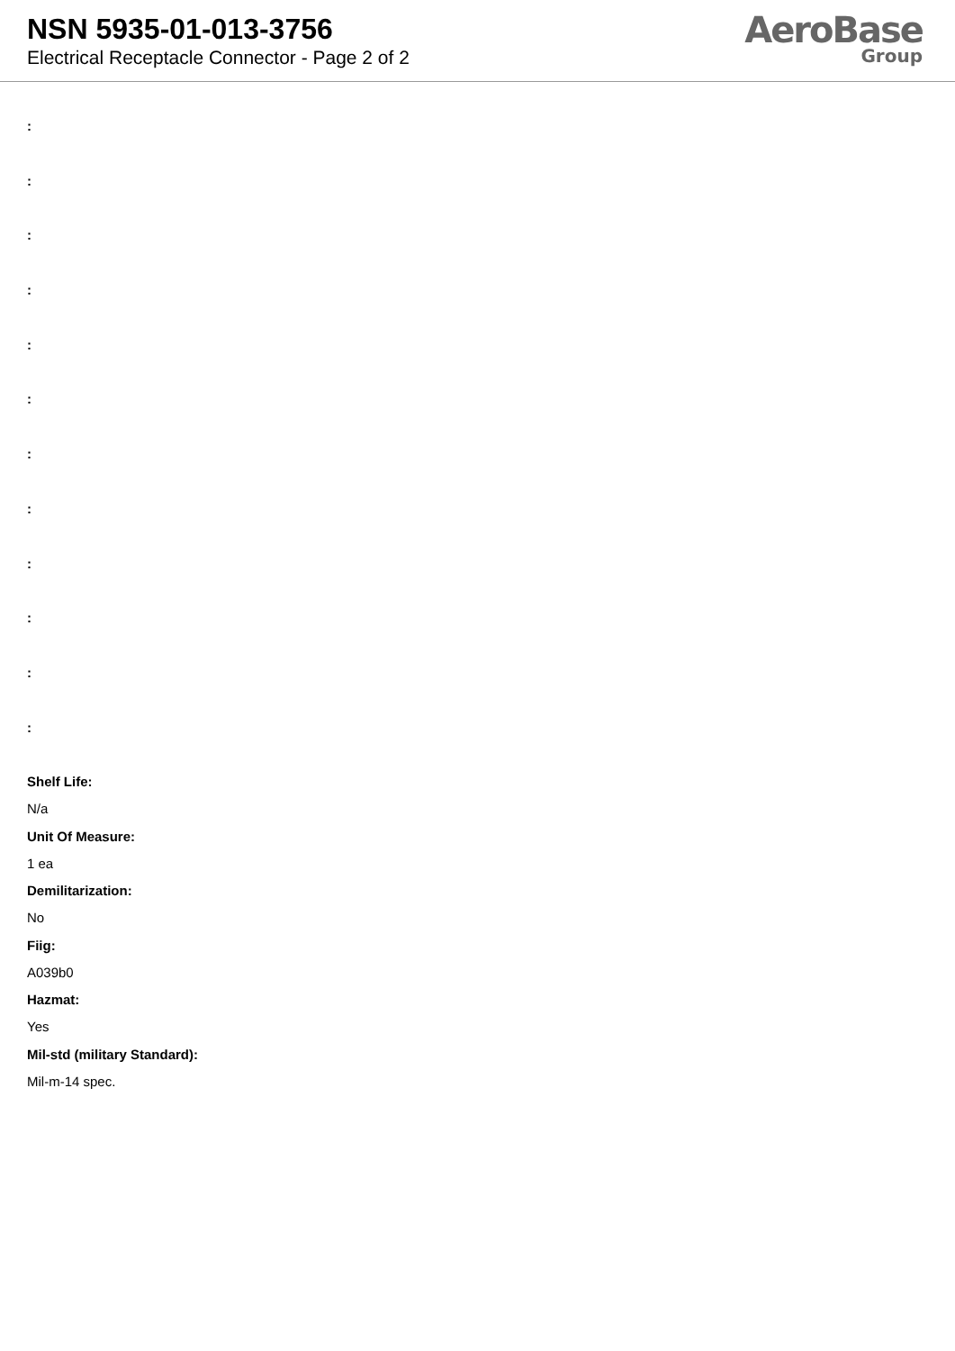NSN 5935-01-013-3756
Electrical Receptacle Connector - Page 2 of 2
AeroBase
Group
:
:
:
:
:
:
:
:
:
:
:
:
Shelf Life:
N/a
Unit Of Measure:
1 ea
Demilitarization:
No
Fiig:
A039b0
Hazmat:
Yes
Mil-std (military Standard):
Mil-m-14 spec.